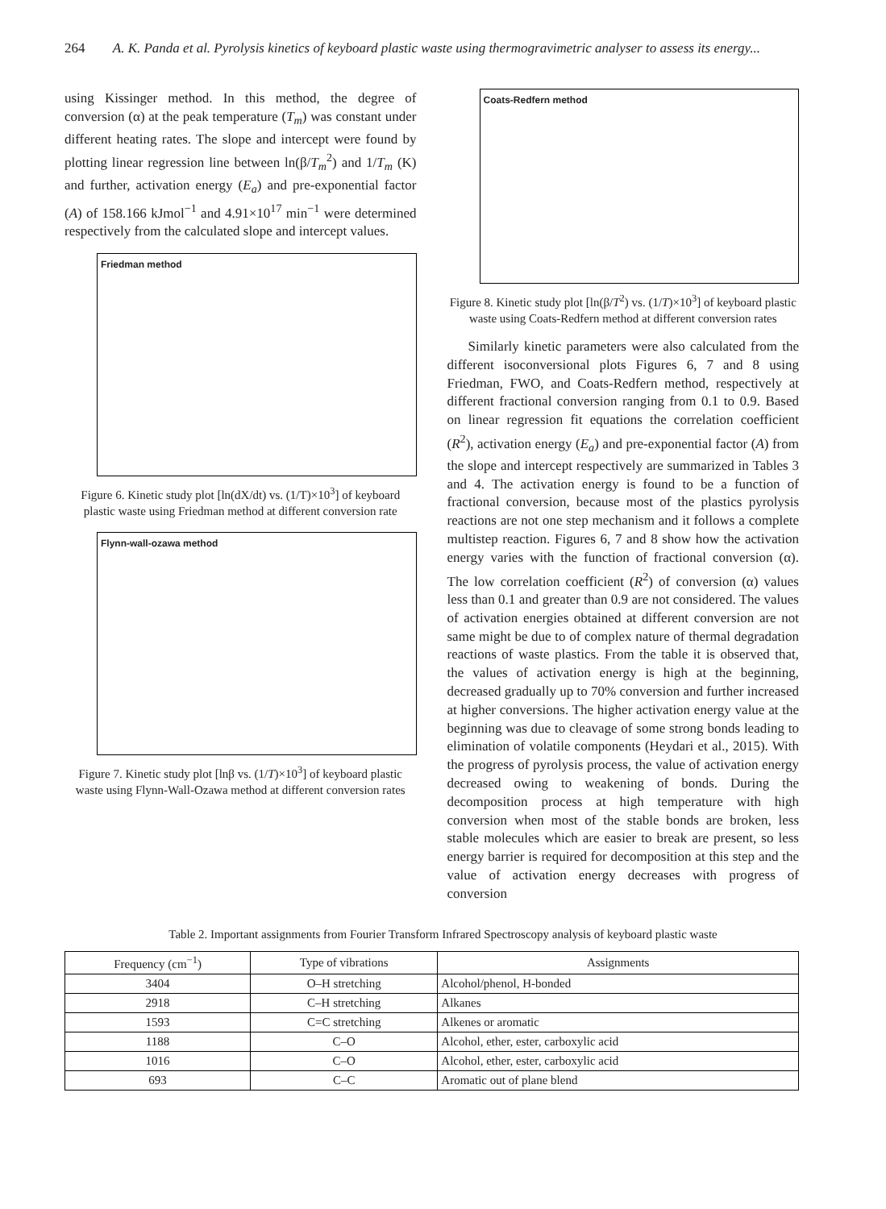264 A. K. Panda et al. Pyrolysis kinetics of keyboard plastic waste using thermogravimetric analyser to assess its energy...
using Kissinger method. In this method, the degree of conversion (α) at the peak temperature (T<sub>m</sub>) was constant under different heating rates. The slope and intercept were found by plotting linear regression line between ln(β/T<sub>m</sub><sup>2</sup>) and 1/T<sub>m</sub> (K) and further, activation energy (E<sub>a</sub>) and pre-exponential factor (A) of 158.166 kJmol<sup>−1</sup> and 4.91×10<sup>17</sup> min<sup>−1</sup> were determined respectively from the calculated slope and intercept values.
Friedman method
Figure 6. Kinetic study plot [ln(dX/dt) vs. (1/T)×10<sup>3</sup>] of keyboard plastic waste using Friedman method at different conversion rate
Flynn-wall-ozawa method
Figure 7. Kinetic study plot [lnβ vs. (1/T)×10<sup>3</sup>] of keyboard plastic waste using Flynn-Wall-Ozawa method at different conversion rates
Coats-Redfern method
Figure 8. Kinetic study plot [ln(β/T<sup>2</sup>) vs. (1/T)×10<sup>3</sup>] of keyboard plastic waste using Coats-Redfern method at different conversion rates
Similarly kinetic parameters were also calculated from the different isoconversional plots Figures 6, 7 and 8 using Friedman, FWO, and Coats-Redfern method, respectively at different fractional conversion ranging from 0.1 to 0.9. Based on linear regression fit equations the correlation coefficient (R<sup>2</sup>), activation energy (E<sub>a</sub>) and pre-exponential factor (A) from the slope and intercept respectively are summarized in Tables 3 and 4. The activation energy is found to be a function of fractional conversion, because most of the plastics pyrolysis reactions are not one step mechanism and it follows a complete multistep reaction. Figures 6, 7 and 8 show how the activation energy varies with the function of fractional conversion (α). The low correlation coefficient (R<sup>2</sup>) of conversion (α) values less than 0.1 and greater than 0.9 are not considered. The values of activation energies obtained at different conversion are not same might be due to of complex nature of thermal degradation reactions of waste plastics. From the table it is observed that, the values of activation energy is high at the beginning, decreased gradually up to 70% conversion and further increased at higher conversions. The higher activation energy value at the beginning was due to cleavage of some strong bonds leading to elimination of volatile components (Heydari et al., 2015). With the progress of pyrolysis process, the value of activation energy decreased owing to weakening of bonds. During the decomposition process at high temperature with high conversion when most of the stable bonds are broken, less stable molecules which are easier to break are present, so less energy barrier is required for decomposition at this step and the value of activation energy decreases with progress of conversion
Table 2. Important assignments from Fourier Transform Infrared Spectroscopy analysis of keyboard plastic waste
| Frequency (cm<sup>−1</sup>) | Type of vibrations | Assignments |
| --- | --- | --- |
| 3404 | O–H stretching | Alcohol/phenol, H-bonded |
| 2918 | C–H stretching | Alkanes |
| 1593 | C=C stretching | Alkenes or aromatic |
| 1188 | C–O | Alcohol, ether, ester, carboxylic acid |
| 1016 | C–O | Alcohol, ether, ester, carboxylic acid |
| 693 | C–C | Aromatic out of plane blend |